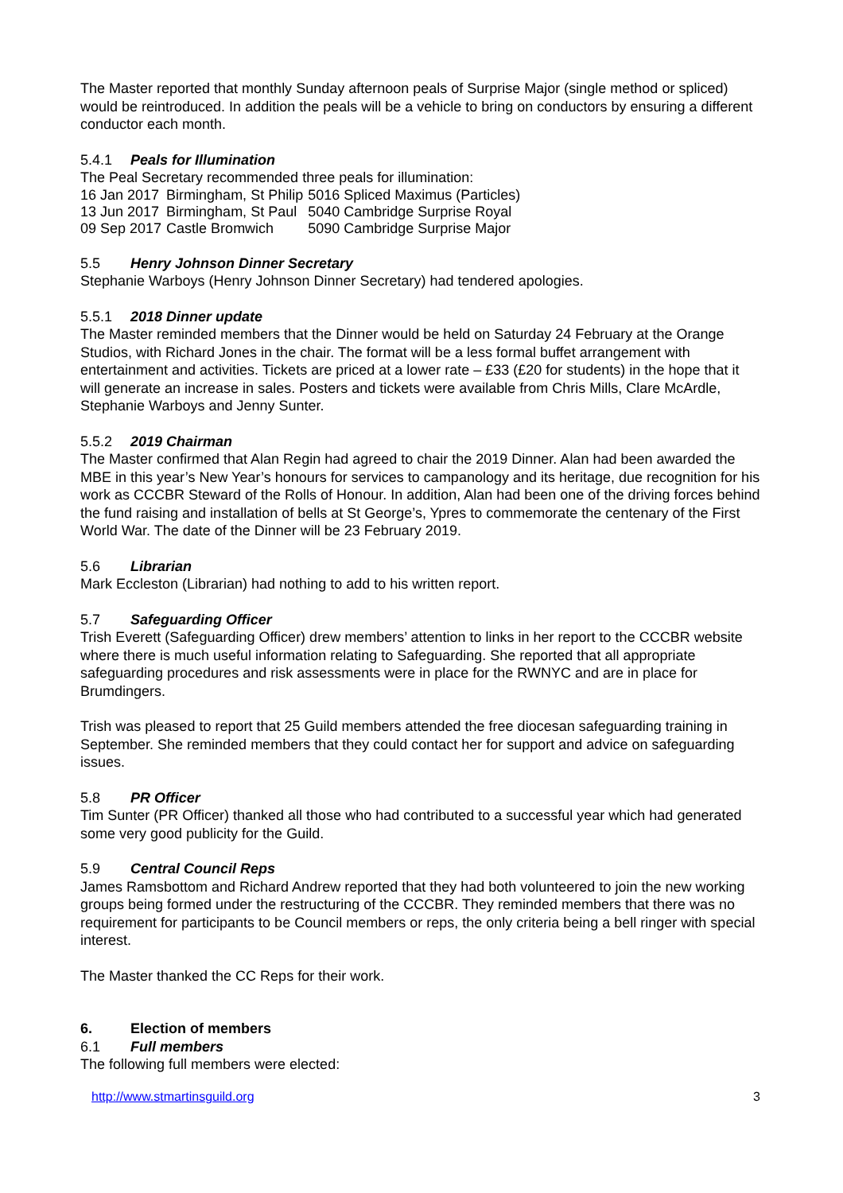The Master reported that monthly Sunday afternoon peals of Surprise Major (single method or spliced) would be reintroduced. In addition the peals will be a vehicle to bring on conductors by ensuring a different conductor each month.
5.4.1 Peals for Illumination
The Peal Secretary recommended three peals for illumination:
| 16 Jan 2017 | Birmingham, St Philip | 5016 Spliced Maximus (Particles) |
| 13 Jun 2017 | Birmingham, St Paul | 5040 Cambridge Surprise Royal |
| 09 Sep 2017 | Castle Bromwich | 5090 Cambridge Surprise Major |
5.5 Henry Johnson Dinner Secretary
Stephanie Warboys (Henry Johnson Dinner Secretary) had tendered apologies.
5.5.1 2018 Dinner update
The Master reminded members that the Dinner would be held on Saturday 24 February at the Orange Studios, with Richard Jones in the chair. The format will be a less formal buffet arrangement with entertainment and activities. Tickets are priced at a lower rate – £33 (£20 for students) in the hope that it will generate an increase in sales. Posters and tickets were available from Chris Mills, Clare McArdle, Stephanie Warboys and Jenny Sunter.
5.5.2 2019 Chairman
The Master confirmed that Alan Regin had agreed to chair the 2019 Dinner. Alan had been awarded the MBE in this year’s New Year’s honours for services to campanology and its heritage, due recognition for his work as CCCBR Steward of the Rolls of Honour. In addition, Alan had been one of the driving forces behind the fund raising and installation of bells at St George’s, Ypres to commemorate the centenary of the First World War. The date of the Dinner will be 23 February 2019.
5.6 Librarian
Mark Eccleston (Librarian) had nothing to add to his written report.
5.7 Safeguarding Officer
Trish Everett (Safeguarding Officer) drew members’ attention to links in her report to the CCCBR website where there is much useful information relating to Safeguarding. She reported that all appropriate safeguarding procedures and risk assessments were in place for the RWNYC and are in place for Brumdingers.
Trish was pleased to report that 25 Guild members attended the free diocesan safeguarding training in September. She reminded members that they could contact her for support and advice on safeguarding issues.
5.8 PR Officer
Tim Sunter (PR Officer) thanked all those who had contributed to a successful year which had generated some very good publicity for the Guild.
5.9 Central Council Reps
James Ramsbottom and Richard Andrew reported that they had both volunteered to join the new working groups being formed under the restructuring of the CCCBR. They reminded members that there was no requirement for participants to be Council members or reps, the only criteria being a bell ringer with special interest.
The Master thanked the CC Reps for their work.
6. Election of members
6.1 Full members
The following full members were elected:
http://www.stmartinsguild.org 3